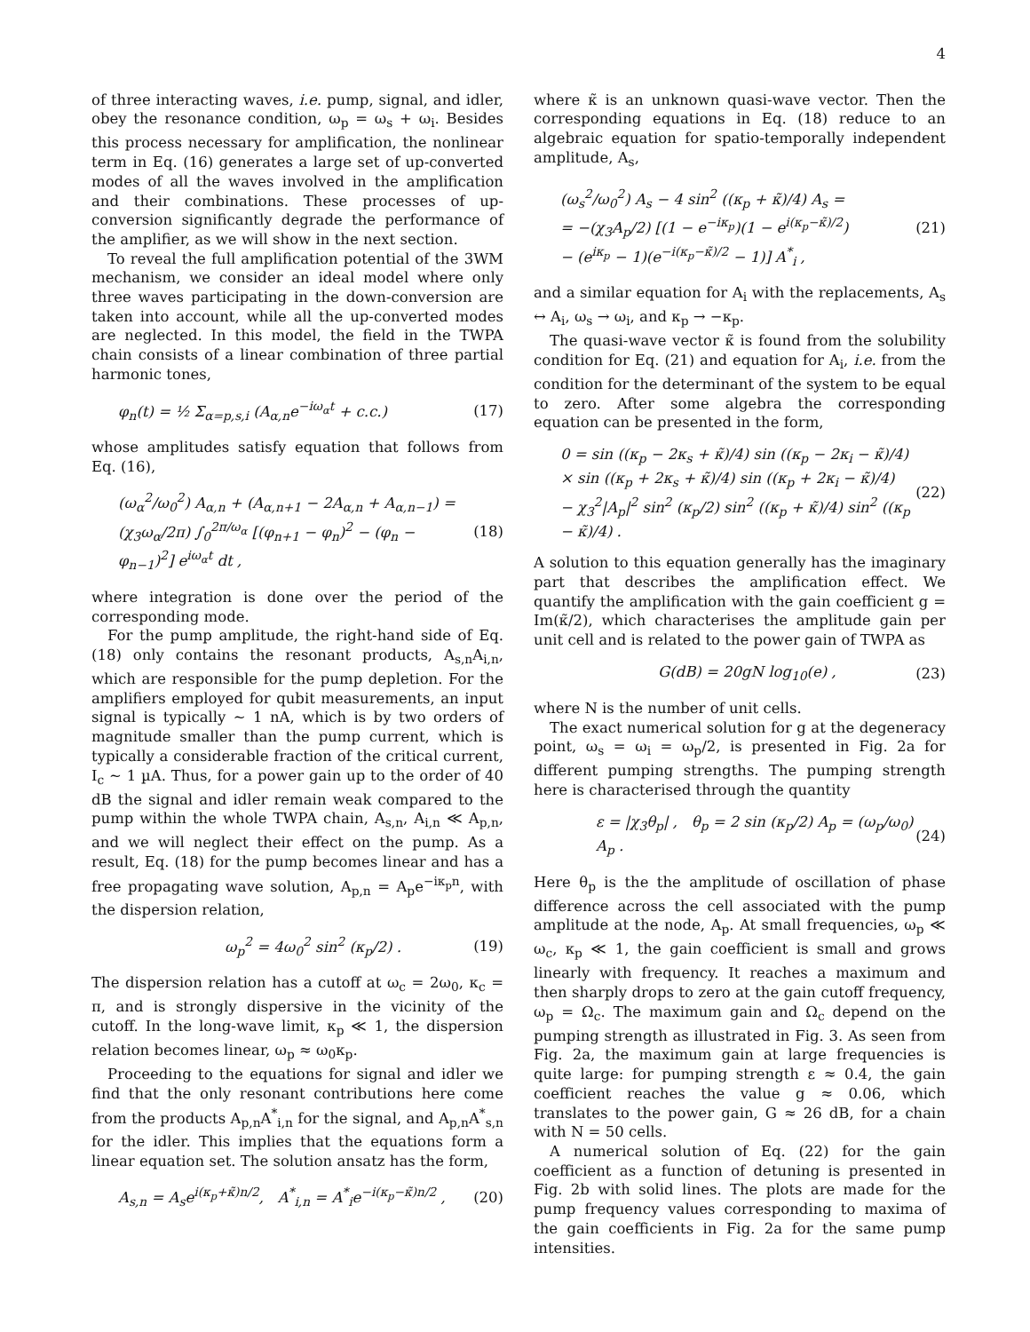4
of three interacting waves, i.e. pump, signal, and idler, obey the resonance condition, ω<sub>p</sub> = ω<sub>s</sub> + ω<sub>i</sub>. Besides this process necessary for amplification, the nonlinear term in Eq. (16) generates a large set of up-converted modes of all the waves involved in the amplification and their combinations. These processes of up-conversion significantly degrade the performance of the amplifier, as we will show in the next section.
To reveal the full amplification potential of the 3WM mechanism, we consider an ideal model where only three waves participating in the down-conversion are taken into account, while all the up-converted modes are neglected. In this model, the field in the TWPA chain consists of a linear combination of three partial harmonic tones,
φ<sub>n</sub>(t) = ½ Σ<sub>α=p,s,i</sub> (A<sub>α,n</sub>e<sup>−iω<sub>α</sub>t</sup> + c.c.) (17)
whose amplitudes satisfy equation that follows from Eq. (16),
(ω<sub>α</sub><sup>2</sup>/ω<sub>0</sub><sup>2</sup>) A<sub>α,n</sub> + (A<sub>α,n+1</sub> − 2A<sub>α,n</sub> + A<sub>α,n−1</sub>) =
(χ<sub>3</sub>ω<sub>α</sub>/2π) ∫<sub>0</sub><sup>2π/ω<sub>α</sub></sup> [(φ<sub>n+1</sub> − φ<sub>n</sub>)<sup>2</sup> − (φ<sub>n</sub> − φ<sub>n−1</sub>)<sup>2</sup>] e<sup>iω<sub>α</sub>t</sup> dt , (18)
where integration is done over the period of the corresponding mode.
For the pump amplitude, the right-hand side of Eq. (18) only contains the resonant products, A<sub>s,n</sub>A<sub>i,n</sub>, which are responsible for the pump depletion. For the amplifiers employed for qubit measurements, an input signal is typically ∼ 1 nA, which is by two orders of magnitude smaller than the pump current, which is typically a considerable fraction of the critical current, I<sub>c</sub> ∼ 1 µA. Thus, for a power gain up to the order of 40 dB the signal and idler remain weak compared to the pump within the whole TWPA chain, A<sub>s,n</sub>, A<sub>i,n</sub> ≪ A<sub>p,n</sub>, and we will neglect their effect on the pump. As a result, Eq. (18) for the pump becomes linear and has a free propagating wave solution, A<sub>p,n</sub> = A<sub>p</sub>e<sup>−iκ<sub>p</sub>n</sup>, with the dispersion relation,
ω<sub>p</sub><sup>2</sup> = 4ω<sub>0</sub><sup>2</sup> sin<sup>2</sup> (κ<sub>p</sub>/2) . (19)
The dispersion relation has a cutoff at ω<sub>c</sub> = 2ω<sub>0</sub>, κ<sub>c</sub> = π, and is strongly dispersive in the vicinity of the cutoff. In the long-wave limit, κ<sub>p</sub> ≪ 1, the dispersion relation becomes linear, ω<sub>p</sub> ≈ ω<sub>0</sub>κ<sub>p</sub>.
Proceeding to the equations for signal and idler we find that the only resonant contributions here come from the products A<sub>p,n</sub>A<sup>*</sup><sub>i,n</sub> for the signal, and A<sub>p,n</sub>A<sup>*</sup><sub>s,n</sub> for the idler. This implies that the equations form a linear equation set. The solution ansatz has the form,
A<sub>s,n</sub> = A<sub>s</sub>e<sup>i(κ<sub>p</sub>+κ̃)n/2</sup>, A<sup>*</sup><sub>i,n</sub> = A<sup>*</sup><sub>i</sub>e<sup>−i(κ<sub>p</sub>−κ̃)n/2</sup> , (20)
where κ̃ is an unknown quasi-wave vector. Then the corresponding equations in Eq. (18) reduce to an algebraic equation for spatio-temporally independent amplitude, A<sub>s</sub>,
(ω<sub>s</sub><sup>2</sup>/ω<sub>0</sub><sup>2</sup>) A<sub>s</sub> − 4 sin<sup>2</sup> ((κ<sub>p</sub> + κ̃)/4) A<sub>s</sub> =
= −(χ<sub>3</sub>A<sub>p</sub>/2) [(1 − e<sup>−iκ<sub>p</sub></sup>)(1 − e<sup>i(κ<sub>p</sub>−κ̃)/2</sup>)
− (e<sup>iκ<sub>p</sub></sup> − 1)(e<sup>−i(κ<sub>p</sub>−κ̃)/2</sup> − 1)] A<sup>*</sup><sub>i</sub> , (21)
and a similar equation for A<sub>i</sub> with the replacements, A<sub>s</sub> ↔ A<sub>i</sub>, ω<sub>s</sub> → ω<sub>i</sub>, and κ<sub>p</sub> → −κ<sub>p</sub>.
The quasi-wave vector κ̃ is found from the solubility condition for Eq. (21) and equation for A<sub>i</sub>, i.e. from the condition for the determinant of the system to be equal to zero. After some algebra the corresponding equation can be presented in the form,
0 = sin ((κ<sub>p</sub> − 2κ<sub>s</sub> + κ̃)/4) sin ((κ<sub>p</sub> − 2κ<sub>i</sub> − κ̃)/4)
× sin ((κ<sub>p</sub> + 2κ<sub>s</sub> + κ̃)/4) sin ((κ<sub>p</sub> + 2κ<sub>i</sub> − κ̃)/4)
− χ<sub>3</sub><sup>2</sup>|A<sub>p</sub>|<sup>2</sup> sin<sup>2</sup> (κ<sub>p</sub>/2) sin<sup>2</sup> ((κ<sub>p</sub> + κ̃)/4) sin<sup>2</sup> ((κ<sub>p</sub> − κ̃)/4) . (22)
A solution to this equation generally has the imaginary part that describes the amplification effect. We quantify the amplification with the gain coefficient g = Im(κ̃/2), which characterises the amplitude gain per unit cell and is related to the power gain of TWPA as
G(dB) = 20gN log<sub>10</sub>(e) , (23)
where N is the number of unit cells.
The exact numerical solution for g at the degeneracy point, ω<sub>s</sub> = ω<sub>i</sub> = ω<sub>p</sub>/2, is presented in Fig. 2a for different pumping strengths. The pumping strength here is characterised through the quantity
ε = |χ<sub>3</sub>θ<sub>p</sub>| , θ<sub>p</sub> = 2 sin (κ<sub>p</sub>/2) A<sub>p</sub> = (ω<sub>p</sub>/ω<sub>0</sub>) A<sub>p</sub> . (24)
Here θ<sub>p</sub> is the the amplitude of oscillation of phase difference across the cell associated with the pump amplitude at the node, A<sub>p</sub>. At small frequencies, ω<sub>p</sub> ≪ ω<sub>c</sub>, κ<sub>p</sub> ≪ 1, the gain coefficient is small and grows linearly with frequency. It reaches a maximum and then sharply drops to zero at the gain cutoff frequency, ω<sub>p</sub> = Ω<sub>c</sub>. The maximum gain and Ω<sub>c</sub> depend on the pumping strength as illustrated in Fig. 3. As seen from Fig. 2a, the maximum gain at large frequencies is quite large: for pumping strength ε ≈ 0.4, the gain coefficient reaches the value g ≈ 0.06, which translates to the power gain, G ≈ 26 dB, for a chain with N = 50 cells.
A numerical solution of Eq. (22) for the gain coefficient as a function of detuning is presented in Fig. 2b with solid lines. The plots are made for the pump frequency values corresponding to maxima of the gain coefficients in Fig. 2a for the same pump intensities.